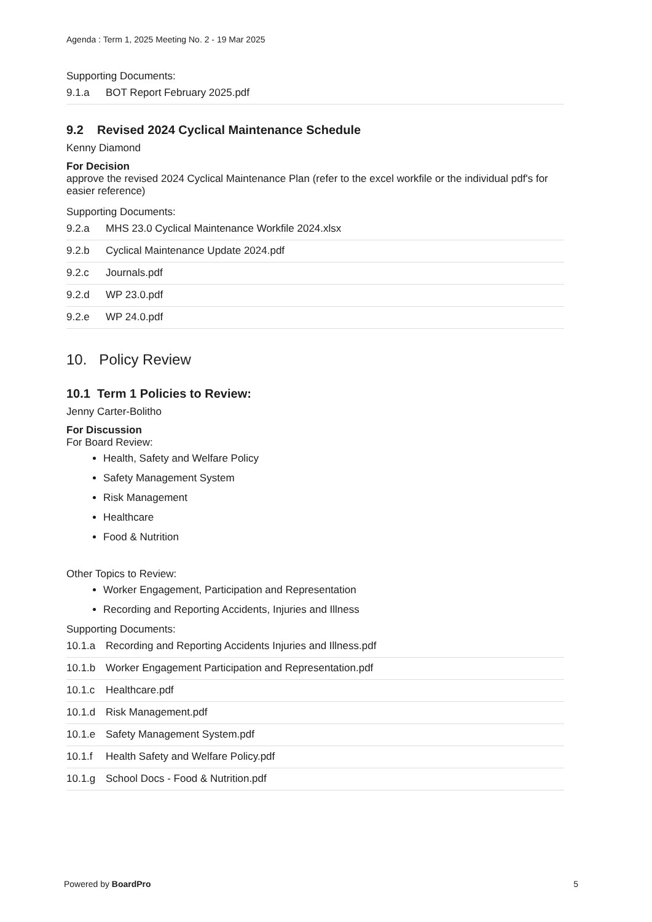Agenda : Term 1, 2025 Meeting No. 2 - 19 Mar 2025
Supporting Documents:
| 9.1.a | BOT Report February 2025.pdf |
9.2 Revised 2024 Cyclical Maintenance Schedule
Kenny Diamond
For Decision
approve the revised 2024 Cyclical Maintenance Plan (refer to the excel workfile or the individual pdf's for easier reference)
Supporting Documents:
| 9.2.a | MHS 23.0 Cyclical Maintenance Workfile 2024.xlsx |
| 9.2.b | Cyclical Maintenance Update 2024.pdf |
| 9.2.c | Journals.pdf |
| 9.2.d | WP 23.0.pdf |
| 9.2.e | WP 24.0.pdf |
10. Policy Review
10.1 Term 1 Policies to Review:
Jenny Carter-Bolitho
For Discussion
For Board Review:
Health, Safety and Welfare Policy
Safety Management System
Risk Management
Healthcare
Food & Nutrition
Other Topics to Review:
Worker Engagement, Participation and Representation
Recording and Reporting Accidents, Injuries and Illness
Supporting Documents:
| 10.1.a | Recording and Reporting Accidents Injuries and Illness.pdf |
| 10.1.b | Worker Engagement Participation and Representation.pdf |
| 10.1.c | Healthcare.pdf |
| 10.1.d | Risk Management.pdf |
| 10.1.e | Safety Management System.pdf |
| 10.1.f | Health Safety and Welfare Policy.pdf |
| 10.1.g | School Docs - Food & Nutrition.pdf |
Powered by BoardPro 5